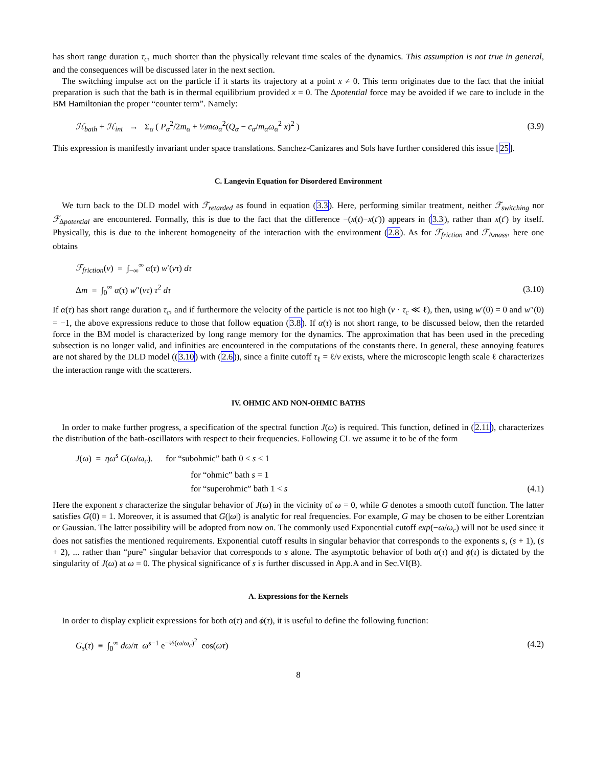has short range duration τ<sub>c</sub>, much shorter than the physically relevant time scales of the dynamics. This assumption is not true in general, and the consequences will be discussed later in the next section.
The switching impulse act on the particle if it starts its trajectory at a point x ≠ 0. This term originates due to the fact that the initial preparation is such that the bath is in thermal equilibrium provided x = 0. The Δpotential force may be avoided if we care to include in the BM Hamiltonian the proper “counter term”. Namely:
ℋ<sub>bath</sub> + ℋ<sub>int</sub> → Σ<sub>α</sub> ( P<sub>α</sub><sup>2</sup>/2m<sub>α</sub> + ½mω<sub>α</sub><sup>2</sup>(Q<sub>α</sub> − c<sub>α</sub>/m<sub>α</sub>ω<sub>α</sub><sup>2</sup> x)<sup>2</sup> ) (3.9)
This expression is manifestly invariant under space translations. Sanchez-Canizares and Sols have further considered this issue [25].
C. Langevin Equation for Disordered Environment
We turn back to the DLD model with ℱ<sub>retarded</sub> as found in equation (3.3). Here, performing similar treatment, neither ℱ<sub>switching</sub> nor ℱ<sub>Δpotential</sub> are encountered. Formally, this is due to the fact that the difference −(x(t)−x(t′)) appears in (3.3), rather than x(t′) by itself. Physically, this is due to the inherent homogeneity of the interaction with the environment (2.8). As for ℱ<sub>friction</sub> and ℱ<sub>Δmass</sub>, here one obtains
ℱ<sub>friction</sub>(v) = ∫<sub>−∞</sub><sup>∞</sup> α(τ) w′(vτ) dτ
Δm = ∫<sub>0</sub><sup>∞</sup> α(τ) w″(vτ) τ<sup>2</sup> dτ (3.10)
If α(τ) has short range duration τ<sub>c</sub>, and if furthermore the velocity of the particle is not too high (v · τ<sub>c</sub> ≪ ℓ), then, using w′(0) = 0 and w″(0) = −1, the above expressions reduce to those that follow equation (3.8). If α(τ) is not short range, to be discussed below, then the retarded force in the BM model is characterized by long range memory for the dynamics. The approximation that has been used in the preceding subsection is no longer valid, and infinities are encountered in the computations of the constants there. In general, these annoying features are not shared by the DLD model ((3.10) with (2.6)), since a finite cutoff τ<sub>ℓ</sub> = ℓ/v exists, where the microscopic length scale ℓ characterizes the interaction range with the scatterers.
IV. OHMIC AND NON-OHMIC BATHS
In order to make further progress, a specification of the spectral function J(ω) is required. This function, defined in (2.11), characterizes the distribution of the bath-oscillators with respect to their frequencies. Following CL we assume it to be of the form
J(ω) = ηω<sup>s</sup> G(ω/ω<sub>c</sub>). for “subohmic” bath 0 < s < 1
for “ohmic” bath s = 1
for “superohmic” bath 1 < s (4.1)
Here the exponent s characterize the singular behavior of J(ω) in the vicinity of ω = 0, while G denotes a smooth cutoff function. The latter satisfies G(0) = 1. Moreover, it is assumed that G(|ω|) is analytic for real frequencies. For example, G may be chosen to be either Lorentzian or Gaussian. The latter possibility will be adopted from now on. The commonly used Exponential cutoff exp(−ω/ω<sub>c</sub>) will not be used since it does not satisfies the mentioned requirements. Exponential cutoff results in singular behavior that corresponds to the exponents s, (s + 1), (s + 2), ... rather than “pure” singular behavior that corresponds to s alone. The asymptotic behavior of both α(τ) and ϕ(τ) is dictated by the singularity of J(ω) at ω = 0. The physical significance of s is further discussed in App.A and in Sec.VI(B).
A. Expressions for the Kernels
In order to display explicit expressions for both α(τ) and ϕ(τ), it is useful to define the following function:
G<sub>s</sub>(τ) ≡ ∫<sub>0</sub><sup>∞</sup> dω/π ω<sup>s−1</sup> e<sup>−½(ω/ω<sub>c</sub>)<sup>2</sup></sup> cos(ωτ) (4.2)
8